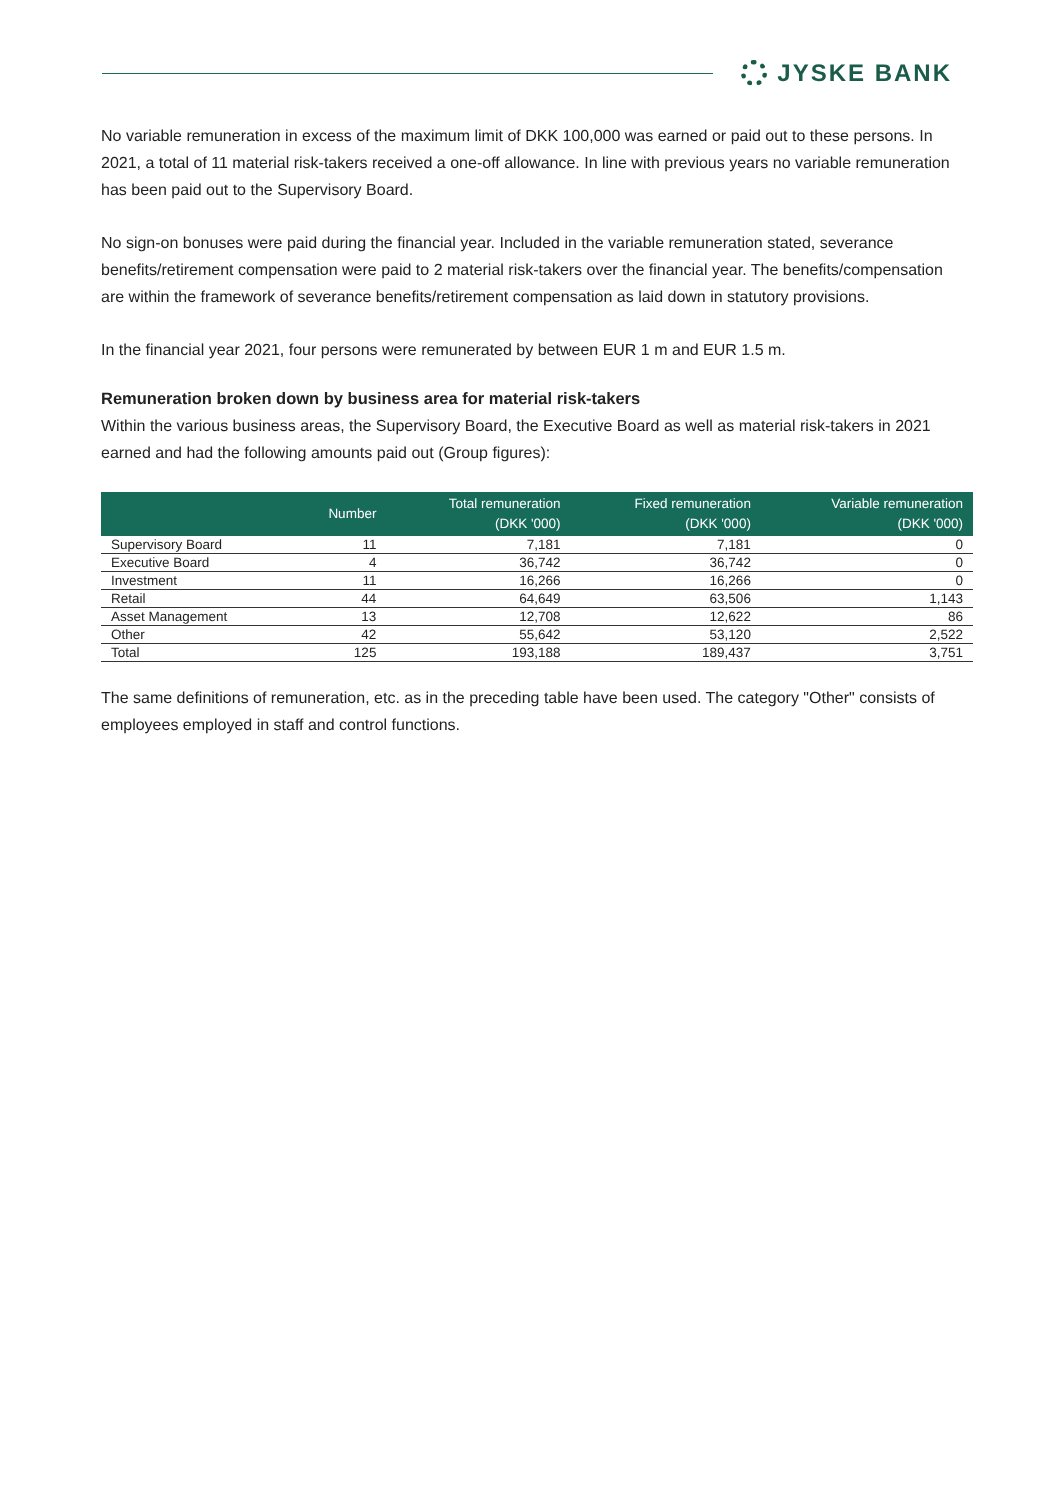JYSKE BANK
No variable remuneration in excess of the maximum limit of DKK 100,000 was earned or paid out to these persons. In 2021, a total of 11 material risk-takers received a one-off allowance. In line with previous years no variable remuneration has been paid out to the Supervisory Board.
No sign-on bonuses were paid during the financial year. Included in the variable remuneration stated, severance benefits/retirement compensation were paid to 2 material risk-takers over the financial year. The benefits/compensation are within the framework of severance benefits/retirement compensation as laid down in statutory provisions.
In the financial year 2021, four persons were remunerated by between EUR 1 m and EUR 1.5 m.
Remuneration broken down by business area for material risk-takers
Within the various business areas, the Supervisory Board, the Executive Board as well as material risk-takers in 2021 earned and had the following amounts paid out (Group figures):
| | Number | Total remuneration (DKK '000) | Fixed remuneration (DKK '000) | Variable remuneration (DKK '000) |
| --- | --- | --- | --- | --- |
| Supervisory Board | 11 | 7,181 | 7,181 | 0 |
| Executive Board | 4 | 36,742 | 36,742 | 0 |
| Investment | 11 | 16,266 | 16,266 | 0 |
| Retail | 44 | 64,649 | 63,506 | 1,143 |
| Asset Management | 13 | 12,708 | 12,622 | 86 |
| Other | 42 | 55,642 | 53,120 | 2,522 |
| Total | 125 | 193,188 | 189,437 | 3,751 |
The same definitions of remuneration, etc. as in the preceding table have been used. The category "Other" consists of employees employed in staff and control functions.